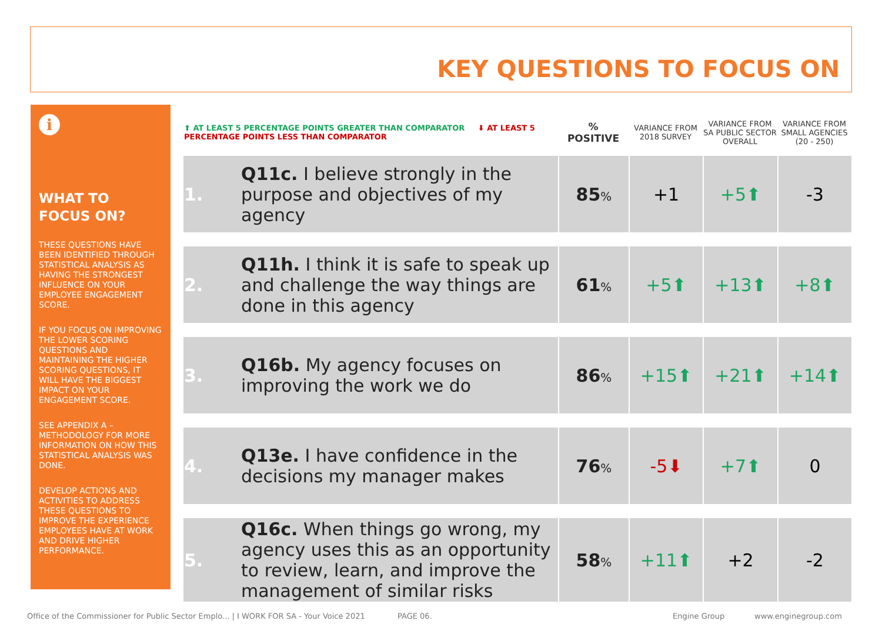KEY QUESTIONS TO FOCUS ON
i
WHAT TO FOCUS ON?
THESE QUESTIONS HAVE BEEN IDENTIFIED THROUGH STATISTICAL ANALYSIS AS HAVING THE STRONGEST INFLUENCE ON YOUR EMPLOYEE ENGAGEMENT SCORE.
IF YOU FOCUS ON IMPROVING THE LOWER SCORING QUESTIONS AND MAINTAINING THE HIGHER SCORING QUESTIONS, IT WILL HAVE THE BIGGEST IMPACT ON YOUR ENGAGEMENT SCORE.
SEE APPENDIX A – METHODOLOGY FOR MORE INFORMATION ON HOW THIS STATISTICAL ANALYSIS WAS DONE.
DEVELOP ACTIONS AND ACTIVITIES TO ADDRESS THESE QUESTIONS TO IMPROVE THE EXPERIENCE EMPLOYEES HAVE AT WORK AND DRIVE HIGHER PERFORMANCE.
| ⬆ AT LEAST 5 PERCENTAGE POINTS GREATER THAN COMPARATOR ⬇ AT LEAST 5 PERCENTAGE POINTS LESS THAN COMPARATOR | | % POSITIVE | VARIANCE FROM 2018 SURVEY | VARIANCE FROM SA PUBLIC SECTOR OVERALL | VARIANCE FROM SMALL AGENCIES (20 - 250) |
| 1. | Q11c. I believe strongly in the purpose and objectives of my agency | 85 % | +1 | +5⬆ | -3 |
| 2. | Q11h. I think it is safe to speak up and challenge the way things are done in this agency | 61 % | +5⬆ | +13⬆ | +8⬆ |
| 3. | Q16b. My agency focuses on improving the work we do | 86 % | +15⬆ | +21⬆ | +14⬆ |
| 4. | Q13e. I have confidence in the decisions my manager makes | 76 % | -5⬇ | +7⬆ | 0 |
| 5. | Q16c. When things go wrong, my agency uses this as an opportunity to review, learn, and improve the management of similar risks | 58 % | +11⬆ | +2 | -2 |
Office of the Commissioner for Public Sector Emplo... | I WORK FOR SA - Your Voice 2021
PAGE 06. Engine Group www.enginegroup.com